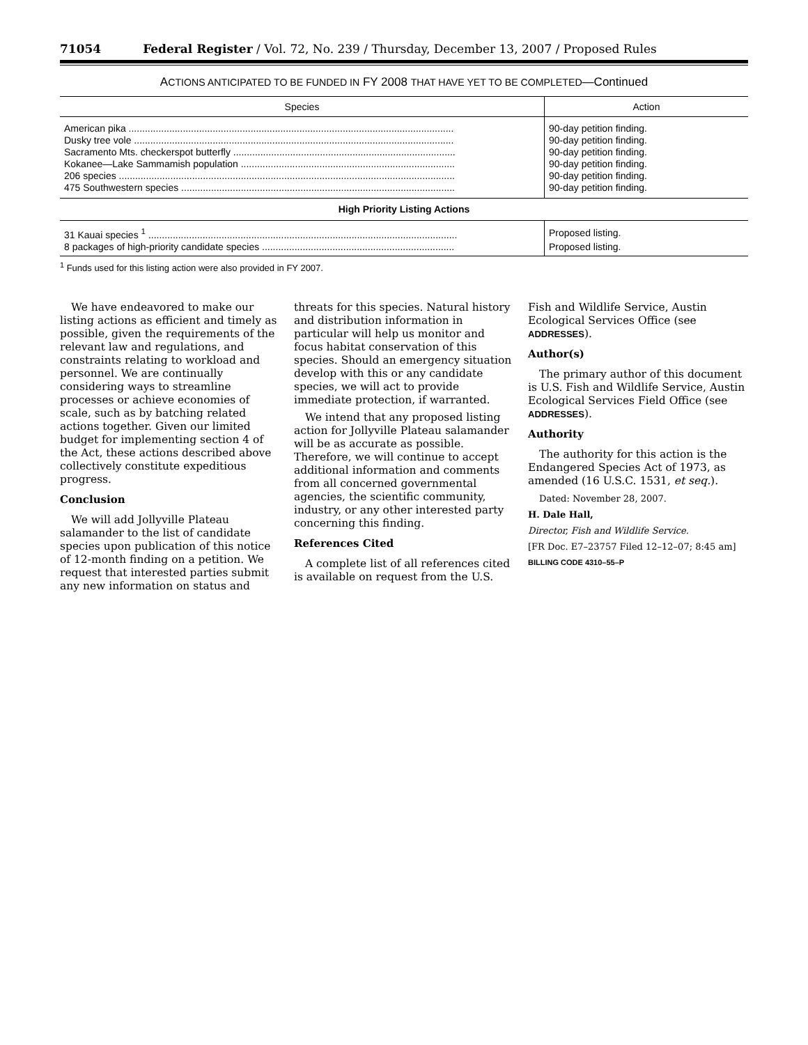71054 Federal Register / Vol. 72, No. 239 / Thursday, December 13, 2007 / Proposed Rules
ACTIONS ANTICIPATED TO BE FUNDED IN FY 2008 THAT HAVE YET TO BE COMPLETED—Continued
| Species | Action |
| --- | --- |
| American pika ........................................................................................................................ | 90-day petition finding. |
| Dusky tree vole ...................................................................................................................... | 90-day petition finding. |
| Sacramento Mts. checkerspot butterfly .................................................................................. | 90-day petition finding. |
| Kokanee—Lake Sammamish population ............................................................................... | 90-day petition finding. |
| 206 species ............................................................................................................................ | 90-day petition finding. |
| 475 Southwestern species ..................................................................................................... | 90-day petition finding. |
| High Priority Listing Actions | |
| 31 Kauai species <sup>1</sup> .................................................................................................................. | Proposed listing. |
| 8 packages of high-priority candidate species ....................................................................... | Proposed listing. |
<sup>1</sup> Funds used for this listing action were also provided in FY 2007.
We have endeavored to make our listing actions as efficient and timely as possible, given the requirements of the relevant law and regulations, and constraints relating to workload and personnel. We are continually considering ways to streamline processes or achieve economies of scale, such as by batching related actions together. Given our limited budget for implementing section 4 of the Act, these actions described above collectively constitute expeditious progress.
Conclusion
We will add Jollyville Plateau salamander to the list of candidate species upon publication of this notice of 12-month finding on a petition. We request that interested parties submit any new information on status and
threats for this species. Natural history and distribution information in particular will help us monitor and focus habitat conservation of this species. Should an emergency situation develop with this or any candidate species, we will act to provide immediate protection, if warranted.
We intend that any proposed listing action for Jollyville Plateau salamander will be as accurate as possible. Therefore, we will continue to accept additional information and comments from all concerned governmental agencies, the scientific community, industry, or any other interested party concerning this finding.
References Cited
A complete list of all references cited is available on request from the U.S.
Fish and Wildlife Service, Austin Ecological Services Office (see ADDRESSES).
Author(s)
The primary author of this document is U.S. Fish and Wildlife Service, Austin Ecological Services Field Office (see ADDRESSES).
Authority
The authority for this action is the Endangered Species Act of 1973, as amended (16 U.S.C. 1531, et seq.).
Dated: November 28, 2007.
H. Dale Hall,
Director, Fish and Wildlife Service.
[FR Doc. E7–23757 Filed 12–12–07; 8:45 am]
BILLING CODE 4310–55–P